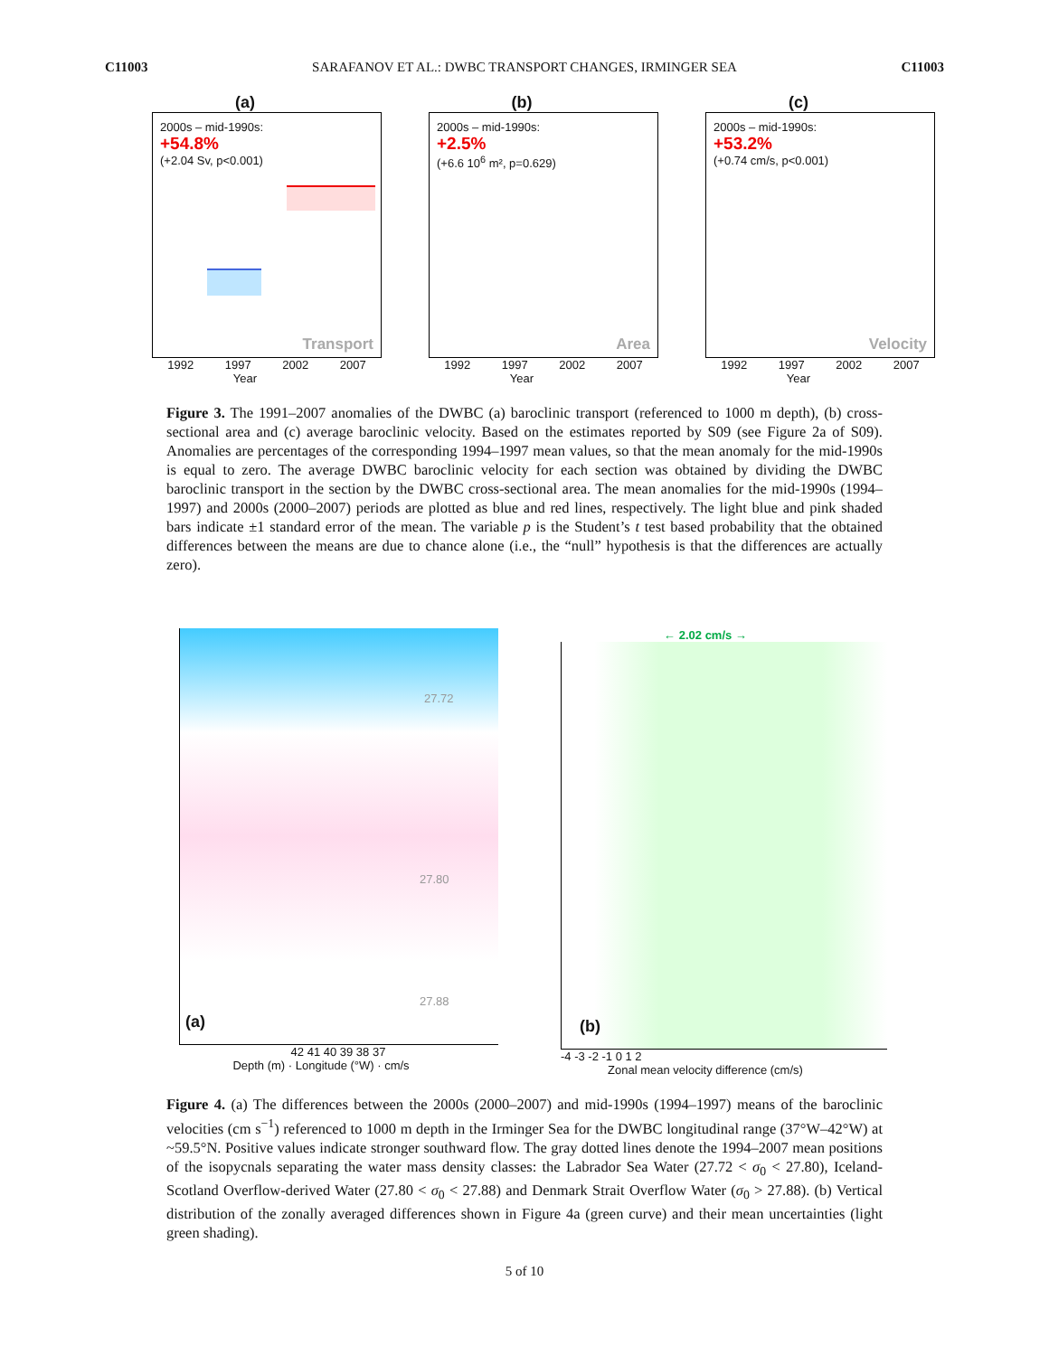C11003 SARAFANOV ET AL.: DWBC TRANSPORT CHANGES, IRMINGER SEA C11003
(a)
2000s – mid-1990s:
+54.8%
(+2.04 Sv, p<0.001)
Transport
1992 1997 2002 2007
Year
(b)
2000s – mid-1990s:
+2.5%
(+6.6 10<sup>6</sup> m², p=0.629)
Area
1992 1997 2002 2007
Year
(c)
2000s – mid-1990s:
+53.2%
(+0.74 cm/s, p<0.001)
Velocity
1992 1997 2002 2007
Year
Figure 3. The 1991–2007 anomalies of the DWBC (a) baroclinic transport (referenced to 1000 m depth), (b) cross-sectional area and (c) average baroclinic velocity. Based on the estimates reported by S09 (see Figure 2a of S09). Anomalies are percentages of the corresponding 1994–1997 mean values, so that the mean anomaly for the mid-1990s is equal to zero. The average DWBC baroclinic velocity for each section was obtained by dividing the DWBC baroclinic transport in the section by the DWBC cross-sectional area. The mean anomalies for the mid-1990s (1994–1997) and 2000s (2000–2007) periods are plotted as blue and red lines, respectively. The light blue and pink shaded bars indicate ±1 standard error of the mean. The variable p is the Student’s t test based probability that the obtained differences between the means are due to chance alone (i.e., the “null” hypothesis is that the differences are actually zero).
(a)
27.72
27.80
27.88
42 41 40 39 38 37
Depth (m) · Longitude (°W) · cm/s
← 2.02 cm/s →
(b)
-4 -3 -2 -1 0 1 2
Zonal mean velocity difference (cm/s)
Figure 4. (a) The differences between the 2000s (2000–2007) and mid-1990s (1994–1997) means of the baroclinic velocities (cm s<sup>−1</sup>) referenced to 1000 m depth in the Irminger Sea for the DWBC longitudinal range (37°W–42°W) at ~59.5°N. Positive values indicate stronger southward flow. The gray dotted lines denote the 1994–2007 mean positions of the isopycnals separating the water mass density classes: the Labrador Sea Water (27.72 < σ<sub>0</sub> < 27.80), Iceland-Scotland Overflow-derived Water (27.80 < σ<sub>0</sub> < 27.88) and Denmark Strait Overflow Water (σ<sub>0</sub> > 27.88). (b) Vertical distribution of the zonally averaged differences shown in Figure 4a (green curve) and their mean uncertainties (light green shading).
5 of 10